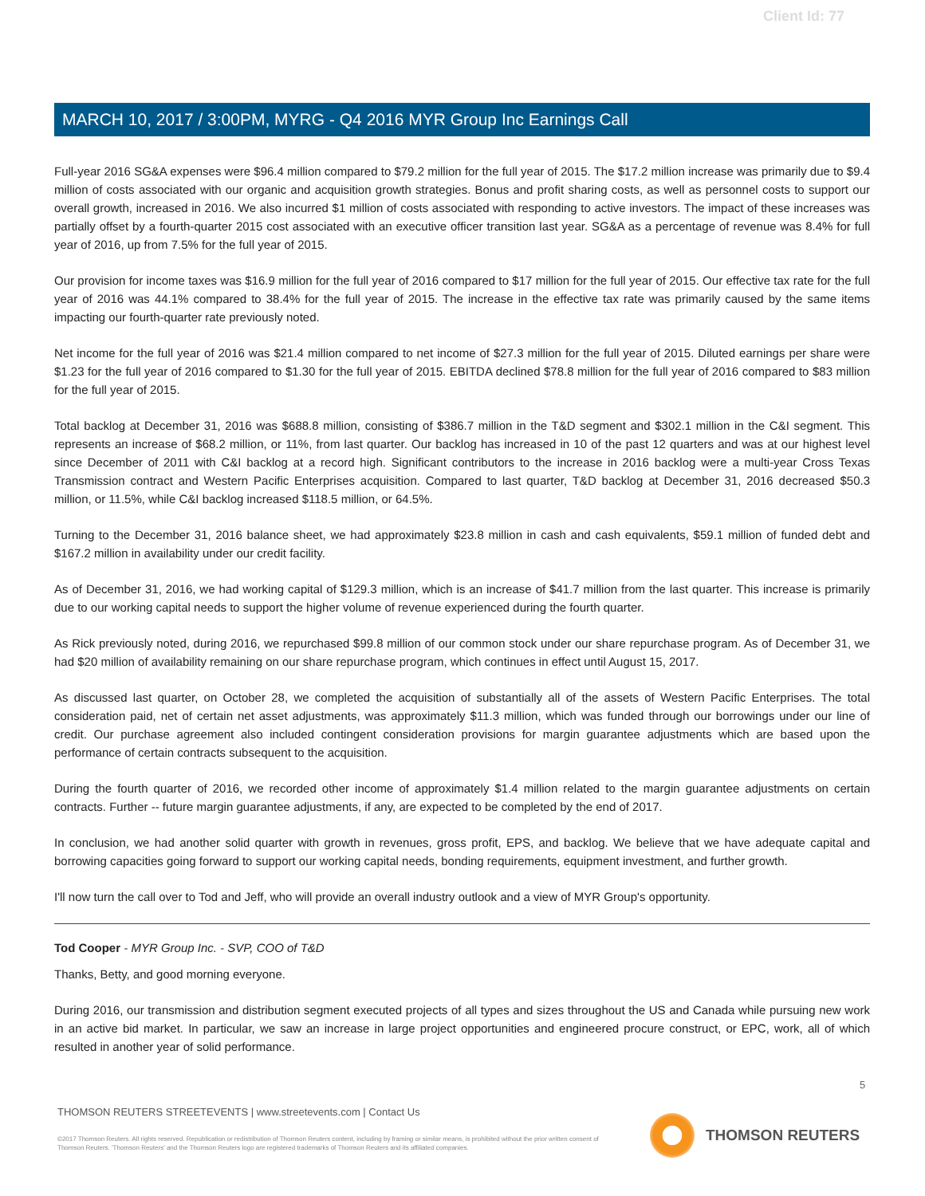Client Id: 77
MARCH 10, 2017 / 3:00PM, MYRG - Q4 2016 MYR Group Inc Earnings Call
Full-year 2016 SG&A expenses were $96.4 million compared to $79.2 million for the full year of 2015. The $17.2 million increase was primarily due to $9.4 million of costs associated with our organic and acquisition growth strategies. Bonus and profit sharing costs, as well as personnel costs to support our overall growth, increased in 2016. We also incurred $1 million of costs associated with responding to active investors. The impact of these increases was partially offset by a fourth-quarter 2015 cost associated with an executive officer transition last year. SG&A as a percentage of revenue was 8.4% for full year of 2016, up from 7.5% for the full year of 2015.
Our provision for income taxes was $16.9 million for the full year of 2016 compared to $17 million for the full year of 2015. Our effective tax rate for the full year of 2016 was 44.1% compared to 38.4% for the full year of 2015. The increase in the effective tax rate was primarily caused by the same items impacting our fourth-quarter rate previously noted.
Net income for the full year of 2016 was $21.4 million compared to net income of $27.3 million for the full year of 2015. Diluted earnings per share were $1.23 for the full year of 2016 compared to $1.30 for the full year of 2015. EBITDA declined $78.8 million for the full year of 2016 compared to $83 million for the full year of 2015.
Total backlog at December 31, 2016 was $688.8 million, consisting of $386.7 million in the T&D segment and $302.1 million in the C&I segment. This represents an increase of $68.2 million, or 11%, from last quarter. Our backlog has increased in 10 of the past 12 quarters and was at our highest level since December of 2011 with C&I backlog at a record high. Significant contributors to the increase in 2016 backlog were a multi-year Cross Texas Transmission contract and Western Pacific Enterprises acquisition. Compared to last quarter, T&D backlog at December 31, 2016 decreased $50.3 million, or 11.5%, while C&I backlog increased $118.5 million, or 64.5%.
Turning to the December 31, 2016 balance sheet, we had approximately $23.8 million in cash and cash equivalents, $59.1 million of funded debt and $167.2 million in availability under our credit facility.
As of December 31, 2016, we had working capital of $129.3 million, which is an increase of $41.7 million from the last quarter. This increase is primarily due to our working capital needs to support the higher volume of revenue experienced during the fourth quarter.
As Rick previously noted, during 2016, we repurchased $99.8 million of our common stock under our share repurchase program. As of December 31, we had $20 million of availability remaining on our share repurchase program, which continues in effect until August 15, 2017.
As discussed last quarter, on October 28, we completed the acquisition of substantially all of the assets of Western Pacific Enterprises. The total consideration paid, net of certain net asset adjustments, was approximately $11.3 million, which was funded through our borrowings under our line of credit. Our purchase agreement also included contingent consideration provisions for margin guarantee adjustments which are based upon the performance of certain contracts subsequent to the acquisition.
During the fourth quarter of 2016, we recorded other income of approximately $1.4 million related to the margin guarantee adjustments on certain contracts. Further -- future margin guarantee adjustments, if any, are expected to be completed by the end of 2017.
In conclusion, we had another solid quarter with growth in revenues, gross profit, EPS, and backlog. We believe that we have adequate capital and borrowing capacities going forward to support our working capital needs, bonding requirements, equipment investment, and further growth.
I'll now turn the call over to Tod and Jeff, who will provide an overall industry outlook and a view of MYR Group's opportunity.
Tod Cooper - MYR Group Inc. - SVP, COO of T&D
Thanks, Betty, and good morning everyone.
During 2016, our transmission and distribution segment executed projects of all types and sizes throughout the US and Canada while pursuing new work in an active bid market. In particular, we saw an increase in large project opportunities and engineered procure construct, or EPC, work, all of which resulted in another year of solid performance.
5
THOMSON REUTERS STREETEVENTS | www.streetevents.com | Contact Us
©2017 Thomson Reuters. All rights reserved. Republication or redistribution of Thomson Reuters content, including by framing or similar means, is prohibited without the prior written consent of Thomson Reuters. 'Thomson Reuters' and the Thomson Reuters logo are registered trademarks of Thomson Reuters and its affiliated companies.
THOMSON REUTERS